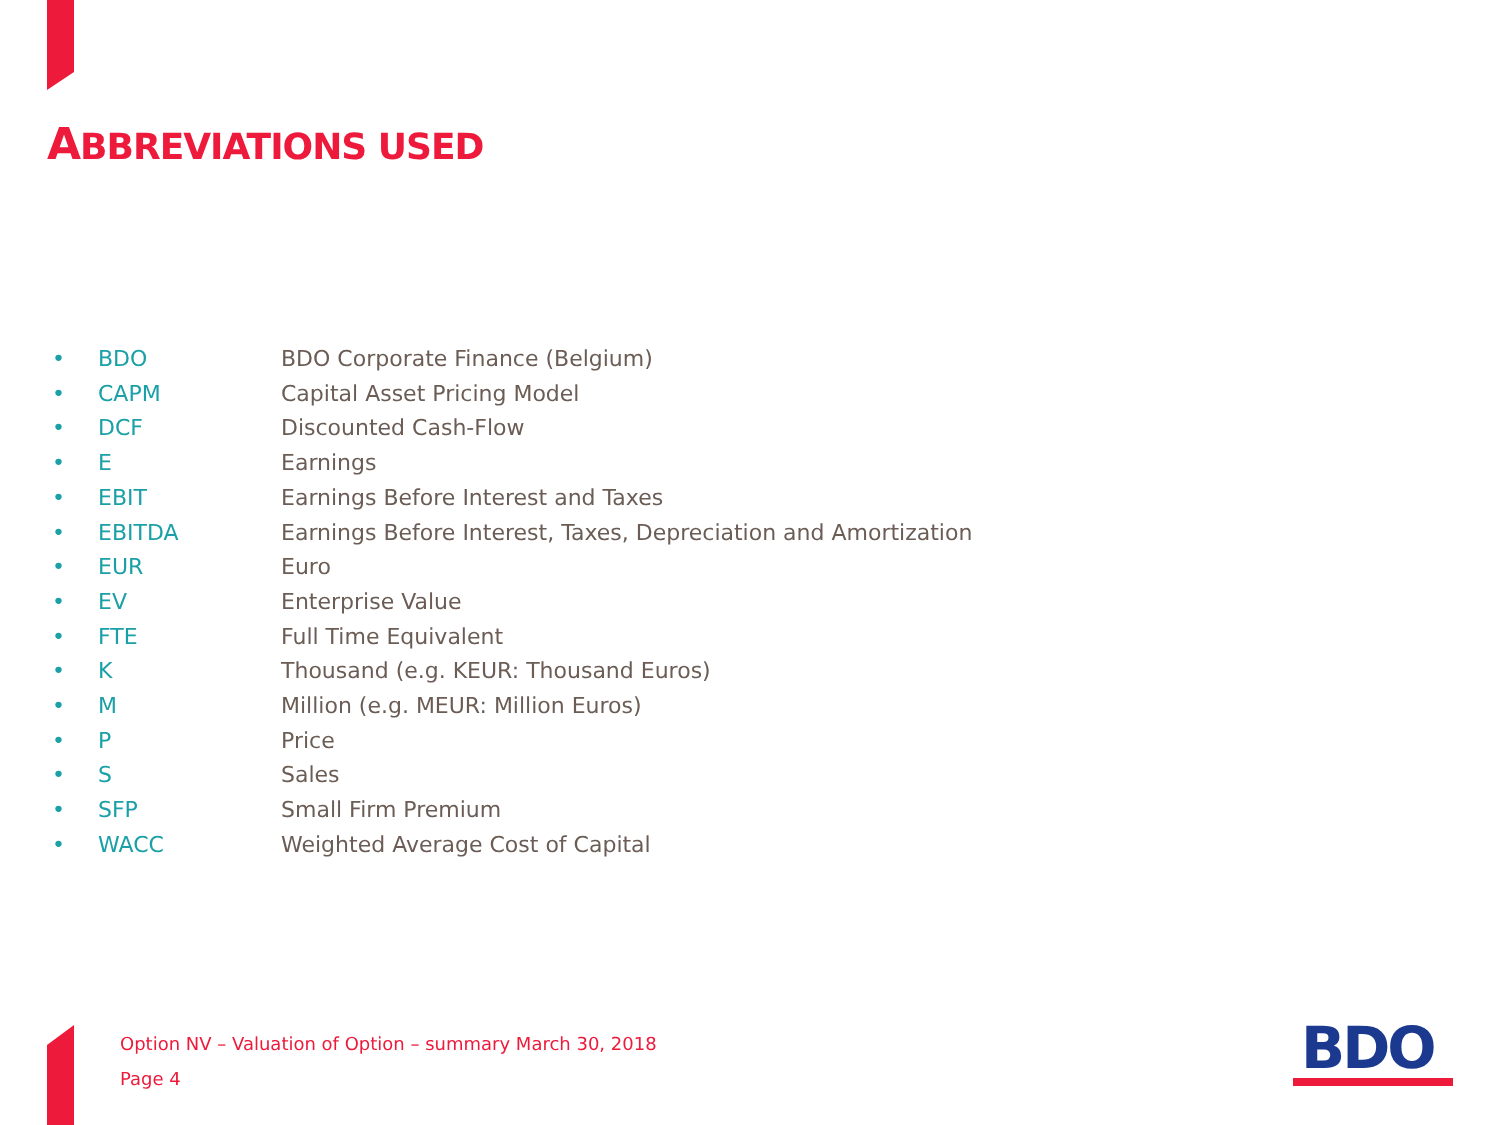ABBREVIATIONS USED
• BDO BDO Corporate Finance (Belgium)
• CAPM Capital Asset Pricing Model
• DCF Discounted Cash-Flow
• E Earnings
• EBIT Earnings Before Interest and Taxes
• EBITDA Earnings Before Interest, Taxes, Depreciation and Amortization
• EUR Euro
• EV Enterprise Value
• FTE Full Time Equivalent
• K Thousand (e.g. KEUR: Thousand Euros)
• M Million (e.g. MEUR: Million Euros)
• P Price
• S Sales
• SFP Small Firm Premium
• WACC Weighted Average Cost of Capital
Option NV – Valuation of Option – summary March 30, 2018
Page 4
BDO